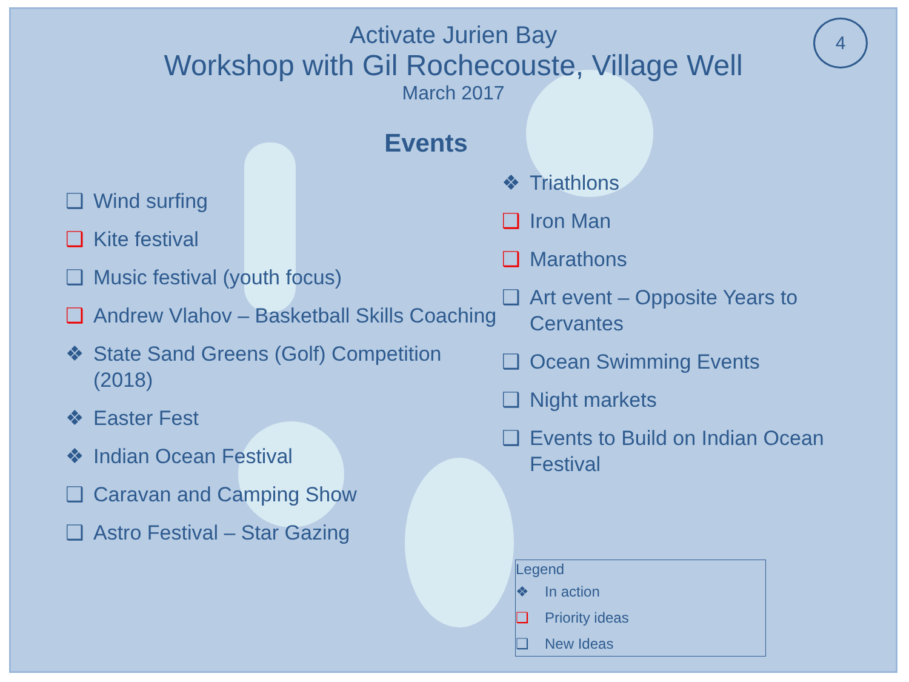Activate Jurien Bay
Workshop with Gil Rochecouste, Village Well
March 2017
4
Events
❑ Wind surfing
❑ Kite festival
❑ Music festival (youth focus)
❑ Andrew Vlahov – Basketball Skills Coaching
❖ State Sand Greens (Golf) Competition (2018)
❖ Easter Fest
❖ Indian Ocean Festival
❑ Caravan and Camping Show
❑ Astro Festival – Star Gazing
❖ Triathlons
❑ Iron Man
❑ Marathons
❑ Art event – Opposite Years to Cervantes
❑ Ocean Swimming Events
❑ Night markets
❑ Events to Build on Indian Ocean Festival
Legend
❖ In action
❑ Priority ideas
❑ New Ideas